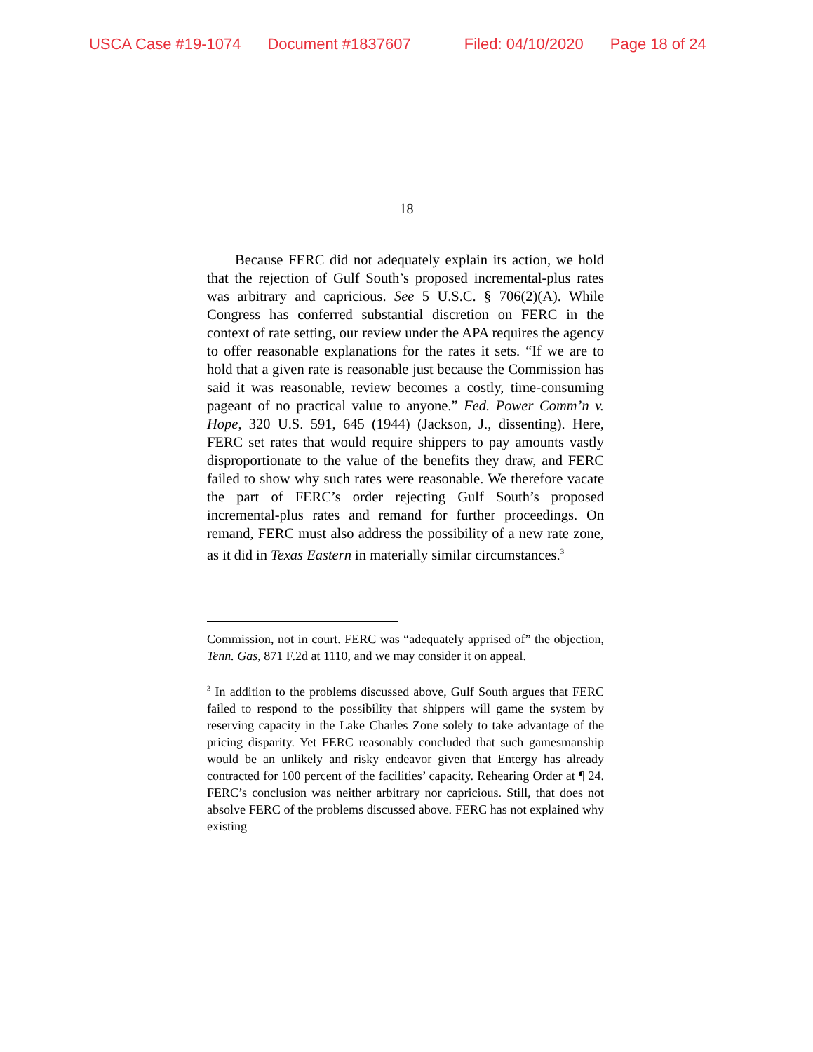USCA Case #19-1074 Document #1837607 Filed: 04/10/2020 Page 18 of 24
18
Because FERC did not adequately explain its action, we hold that the rejection of Gulf South’s proposed incremental-plus rates was arbitrary and capricious. See 5 U.S.C. § 706(2)(A). While Congress has conferred substantial discretion on FERC in the context of rate setting, our review under the APA requires the agency to offer reasonable explanations for the rates it sets. “If we are to hold that a given rate is reasonable just because the Commission has said it was reasonable, review becomes a costly, time-consuming pageant of no practical value to anyone.” Fed. Power Comm’n v. Hope, 320 U.S. 591, 645 (1944) (Jackson, J., dissenting). Here, FERC set rates that would require shippers to pay amounts vastly disproportionate to the value of the benefits they draw, and FERC failed to show why such rates were reasonable. We therefore vacate the part of FERC’s order rejecting Gulf South’s proposed incremental-plus rates and remand for further proceedings. On remand, FERC must also address the possibility of a new rate zone, as it did in Texas Eastern in materially similar circumstances.<sup>3</sup>
Commission, not in court. FERC was “adequately apprised of” the objection, Tenn. Gas, 871 F.2d at 1110, and we may consider it on appeal.
<sup>3</sup> In addition to the problems discussed above, Gulf South argues that FERC failed to respond to the possibility that shippers will game the system by reserving capacity in the Lake Charles Zone solely to take advantage of the pricing disparity. Yet FERC reasonably concluded that such gamesmanship would be an unlikely and risky endeavor given that Entergy has already contracted for 100 percent of the facilities’ capacity. Rehearing Order at ¶ 24. FERC’s conclusion was neither arbitrary nor capricious. Still, that does not absolve FERC of the problems discussed above. FERC has not explained why existing